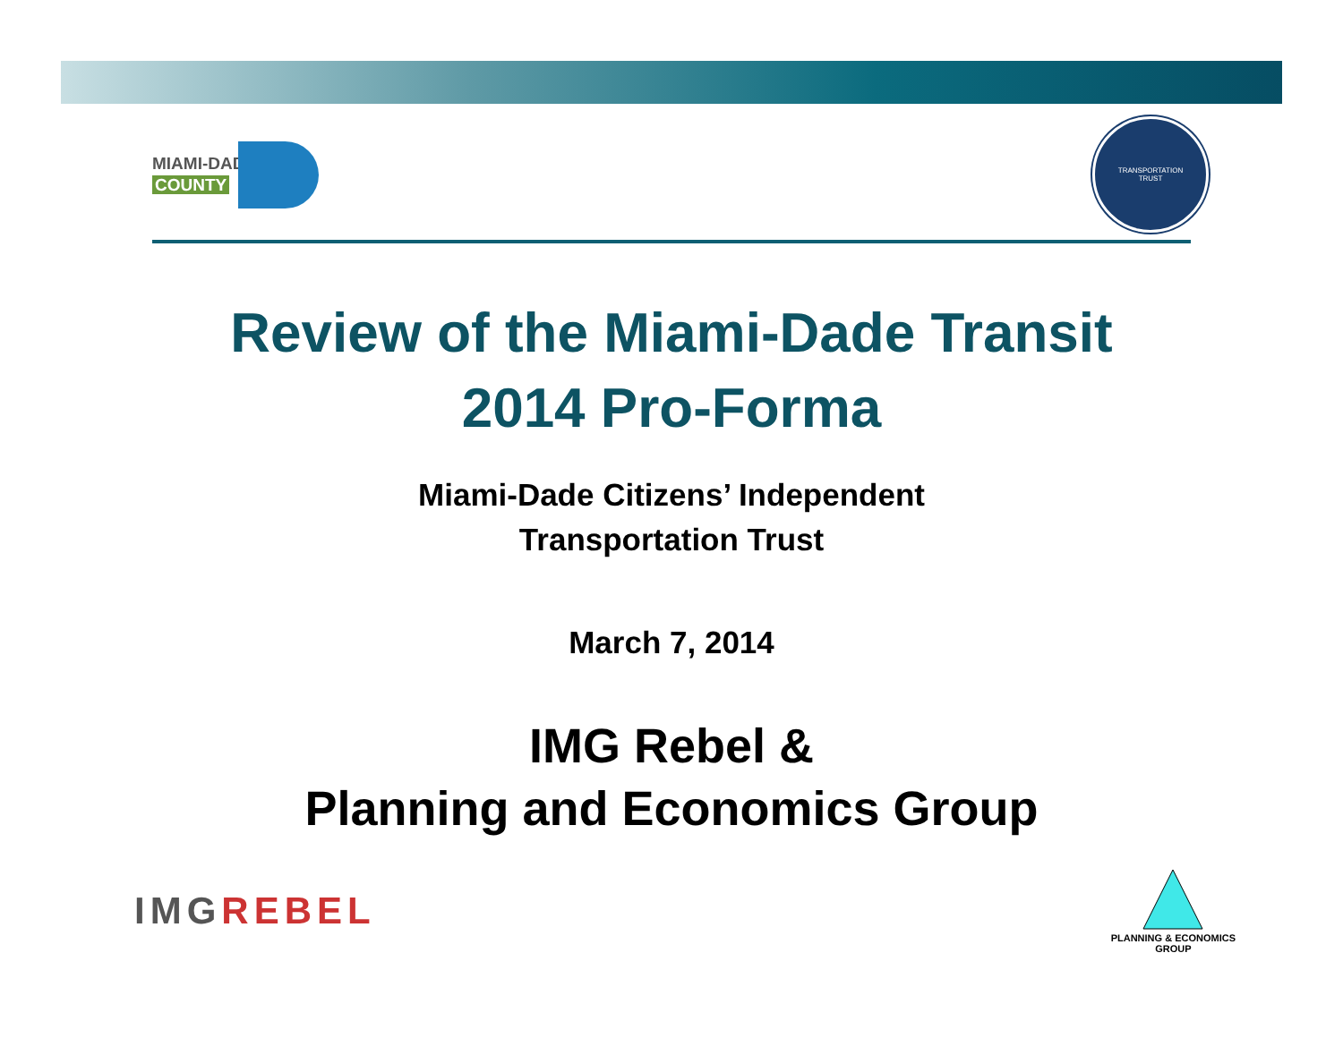MIAMI-DADE
COUNTY
TRANSPORTATION
TRUST
Review of the Miami-Dade Transit
2014 Pro-Forma
Miami-Dade Citizens’ Independent
Transportation Trust
March 7, 2014
IMG Rebel &
Planning and Economics Group
IMGREBEL
PLANNING & ECONOMICS
GROUP